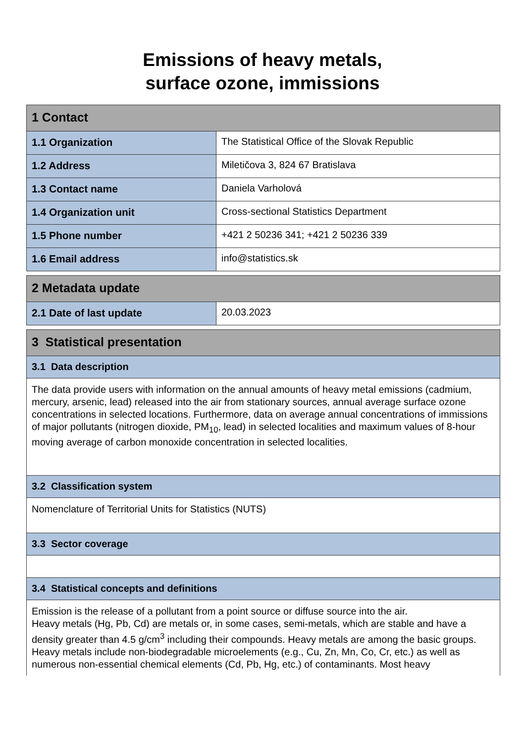Emissions of heavy metals,
surface ozone, immissions
| 1 Contact | |
| --- | --- |
| 1.1 Organization | The Statistical Office of the Slovak Republic |
| 1.2 Address | Miletičova 3, 824 67 Bratislava |
| 1.3 Contact name | Daniela Varholová |
| 1.4 Organization unit | Cross-sectional Statistics Department |
| 1.5 Phone number | +421 2 50236 341; +421 2 50236 339 |
| 1.6 Email address | info@statistics.sk |
| 2 Metadata update | |
| --- | --- |
| 2.1 Date of last update | 20.03.2023 |
| 3 Statistical presentation |
| --- |
| 3.1 Data description |
| The data provide users with information on the annual amounts of heavy metal emissions (cadmium, mercury, arsenic, lead) released into the air from stationary sources, annual average surface ozone concentrations in selected locations. Furthermore, data on average annual concentrations of immissions of major pollutants (nitrogen dioxide, PM<sub>10</sub>, lead) in selected localities and maximum values of 8-hour moving average of carbon monoxide concentration in selected localities. |
| 3.2 Classification system |
| Nomenclature of Territorial Units for Statistics (NUTS) |
| 3.3 Sector coverage |
| 3.4 Statistical concepts and definitions |
| Emission is the release of a pollutant from a point source or diffuse source into the air. Heavy metals (Hg, Pb, Cd) are metals or, in some cases, semi-metals, which are stable and have a density greater than 4.5 g/cm<sup>3</sup> including their compounds. Heavy metals are among the basic groups. Heavy metals include non-biodegradable microelements (e.g., Cu, Zn, Mn, Co, Cr, etc.) as well as numerous non-essential chemical elements (Cd, Pb, Hg, etc.) of contaminants. Most heavy |